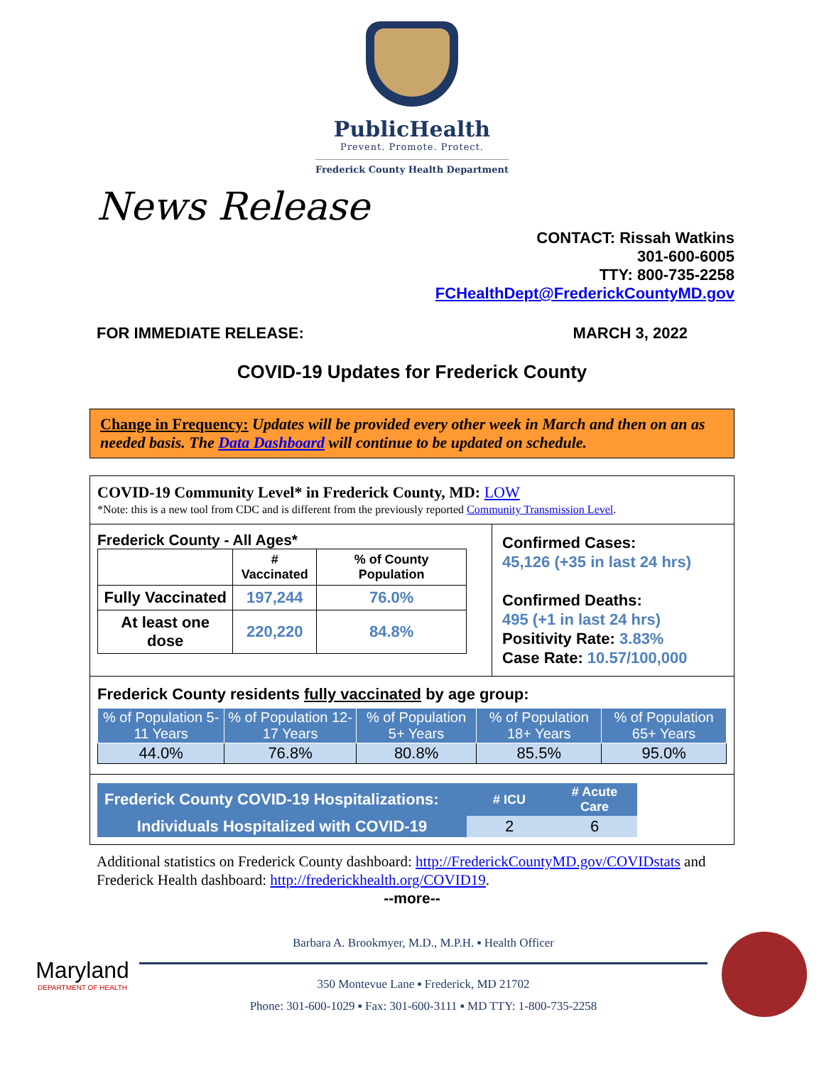PublicHealth
Prevent. Promote. Protect.
Frederick County Health Department
News Release
CONTACT: Rissah Watkins
301-600-6005
TTY: 800-735-2258
FCHealthDept@FrederickCountyMD.gov
FOR IMMEDIATE RELEASE: MARCH 3, 2022
COVID-19 Updates for Frederick County
Change in Frequency: Updates will be provided every other week in March and then on an as needed basis. The Data Dashboard will continue to be updated on schedule.
COVID-19 Community Level* in Frederick County, MD: LOW
*Note: this is a new tool from CDC and is different from the previously reported Community Transmission Level.
Frederick County - All Ages*
| | # Vaccinated | % of County Population |
| --- | --- | --- |
| Fully Vaccinated | 197,244 | 76.0% |
| At least one dose | 220,220 | 84.8% |
Confirmed Cases:
45,126 (+35 in last 24 hrs)
Confirmed Deaths:
495 (+1 in last 24 hrs)
Positivity Rate: 3.83%
Case Rate: 10.57/100,000
Frederick County residents fully vaccinated by age group:
| % of Population 5-11 Years | % of Population 12-17 Years | % of Population 5+ Years | % of Population 18+ Years | % of Population 65+ Years |
| --- | --- | --- | --- | --- |
| 44.0% | 76.8% | 80.8% | 85.5% | 95.0% |
| Frederick County COVID-19 Hospitalizations: | # ICU | # Acute Care |
| --- | --- | --- |
| Individuals Hospitalized with COVID-19 | 2 | 6 |
Additional statistics on Frederick County dashboard: http://FrederickCountyMD.gov/COVIDstats and Frederick Health dashboard: http://frederickhealth.org/COVID19.
--more--
Maryland
DEPARTMENT OF HEALTH
Barbara A. Brookmyer, M.D., M.P.H. ▪ Health Officer
350 Montevue Lane ▪ Frederick, MD 21702
Phone: 301-600-1029 ▪ Fax: 301-600-3111 ▪ MD TTY: 1-800-735-2258